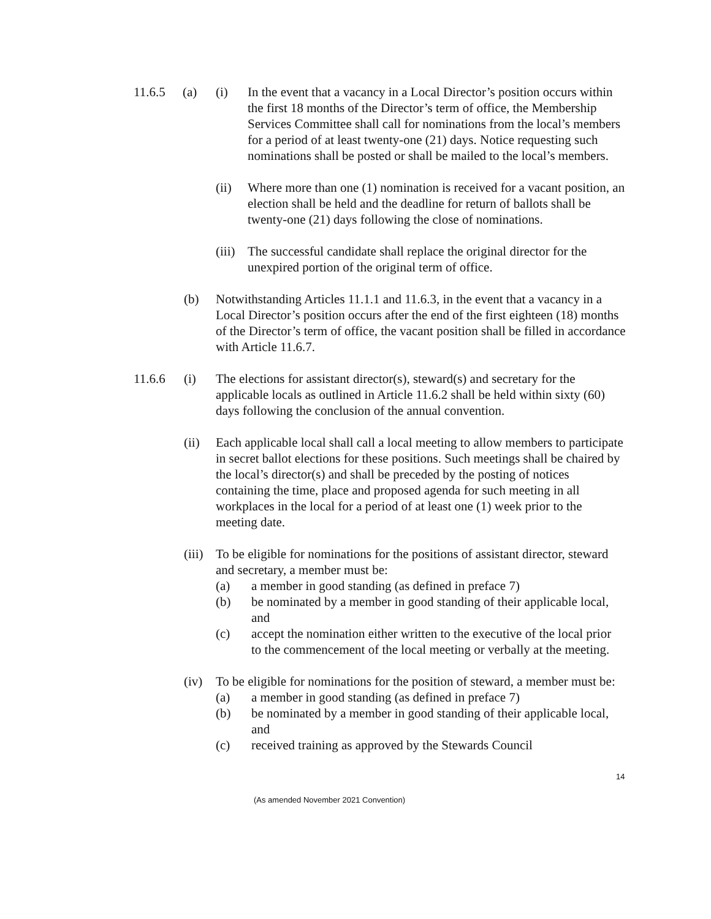11.6.5 (a) (i) In the event that a vacancy in a Local Director’s position occurs within the first 18 months of the Director’s term of office, the Membership Services Committee shall call for nominations from the local’s members for a period of at least twenty-one (21) days. Notice requesting such nominations shall be posted or shall be mailed to the local’s members.
(ii) Where more than one (1) nomination is received for a vacant position, an election shall be held and the deadline for return of ballots shall be twenty-one (21) days following the close of nominations.
(iii)
The successful candidate shall replace the original director for the unexpired portion of the original term of office.
(b) Notwithstanding Articles 11.1.1 and 11.6.3, in the event that a vacancy in a Local Director’s position occurs after the end of the first eighteen (18) months of the Director’s term of office, the vacant position shall be filled in accordance with Article 11.6.7.
11.6.6 (i) The elections for assistant director(s), steward(s) and secretary for the applicable locals as outlined in Article 11.6.2 shall be held within sixty (60) days following the conclusion of the annual convention.
(ii) Each applicable local shall call a local meeting to allow members to participate in secret ballot elections for these positions. Such meetings shall be chaired by the local’s director(s) and shall be preceded by the posting of notices containing the time, place and proposed agenda for such meeting in all workplaces in the local for a period of at least one (1) week prior to the meeting date.
(iii)
To be eligible for nominations for the positions of assistant director, steward and secretary, a member must be:
(a) a member in good standing (as defined in preface 7)
(b) be nominated by a member in good standing of their applicable local, and
(c) accept the nomination either written to the executive of the local prior to the commencement of the local meeting or verbally at the meeting.
(iv) To be eligible for nominations for the position of steward, a member must be:
(a) a member in good standing (as defined in preface 7)
(b) be nominated by a member in good standing of their applicable local, and
(c) received training as approved by the Stewards Council
14
(As amended November 2021 Convention)